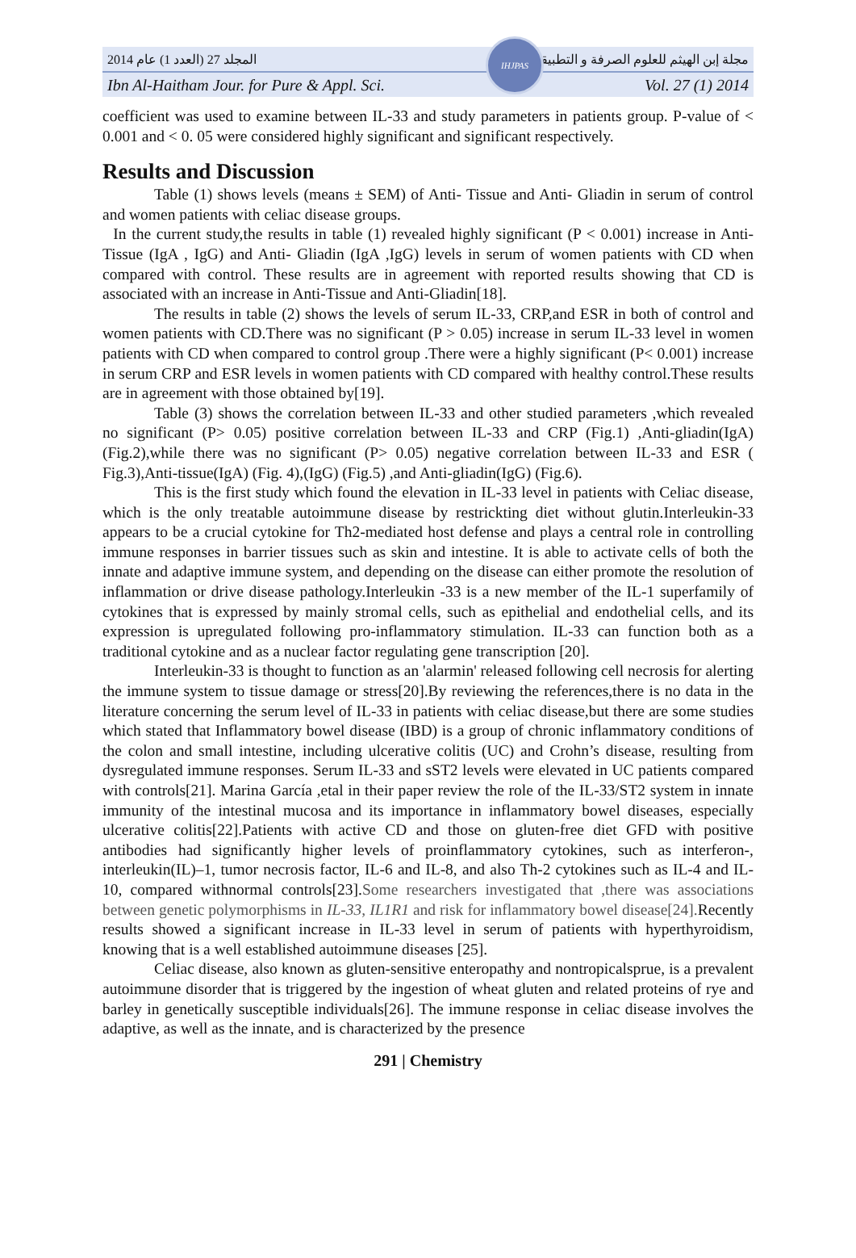المجلد 27 (العدد 1) عام 2014 مجلة إبن الهيثم للعلوم الصرفة و التطبيقية
Ibn Al-Haitham Jour. for Pure & Appl. Sci.
IHJPAS
Vol. 27 (1) 2014
coefficient was used to examine between IL-33 and study parameters in patients group. P-value of < 0.001 and < 0. 05 were considered highly significant and significant respectively.
Results and Discussion
Table (1) shows levels (means ± SEM) of Anti- Tissue and Anti- Gliadin in serum of control and women patients with celiac disease groups.
In the current study,the results in table (1) revealed highly significant (P < 0.001) increase in Anti-Tissue (IgA , IgG) and Anti- Gliadin (IgA ,IgG) levels in serum of women patients with CD when compared with control. These results are in agreement with reported results showing that CD is associated with an increase in Anti-Tissue and Anti-Gliadin[18].
The results in table (2) shows the levels of serum IL-33, CRP,and ESR in both of control and women patients with CD.There was no significant (P > 0.05) increase in serum IL-33 level in women patients with CD when compared to control group .There were a highly significant (P< 0.001) increase in serum CRP and ESR levels in women patients with CD compared with healthy control.These results are in agreement with those obtained by[19].
Table (3) shows the correlation between IL-33 and other studied parameters ,which revealed no significant (P> 0.05) positive correlation between IL-33 and CRP (Fig.1) ,Anti-gliadin(IgA) (Fig.2),while there was no significant (P> 0.05) negative correlation between IL-33 and ESR ( Fig.3),Anti-tissue(IgA) (Fig. 4),(IgG) (Fig.5) ,and Anti-gliadin(IgG) (Fig.6).
This is the first study which found the elevation in IL-33 level in patients with Celiac disease, which is the only treatable autoimmune disease by restrickting diet without glutin.Interleukin-33 appears to be a crucial cytokine for Th2-mediated host defense and plays a central role in controlling immune responses in barrier tissues such as skin and intestine. It is able to activate cells of both the innate and adaptive immune system, and depending on the disease can either promote the resolution of inflammation or drive disease pathology.Interleukin -33 is a new member of the IL-1 superfamily of cytokines that is expressed by mainly stromal cells, such as epithelial and endothelial cells, and its expression is upregulated following pro-inflammatory stimulation. IL-33 can function both as a traditional cytokine and as a nuclear factor regulating gene transcription [20].
Interleukin-33 is thought to function as an 'alarmin' released following cell necrosis for alerting the immune system to tissue damage or stress[20].By reviewing the references,there is no data in the literature concerning the serum level of IL-33 in patients with celiac disease,but there are some studies which stated that Inflammatory bowel disease (IBD) is a group of chronic inflammatory conditions of the colon and small intestine, including ulcerative colitis (UC) and Crohn’s disease, resulting from dysregulated immune responses. Serum IL-33 and sST2 levels were elevated in UC patients compared with controls[21]. Marina García ,etal in their paper review the role of the IL-33/ST2 system in innate immunity of the intestinal mucosa and its importance in inflammatory bowel diseases, especially ulcerative colitis[22].Patients with active CD and those on gluten-free diet GFD with positive antibodies had significantly higher levels of proinflammatory cytokines, such as interferon-, interleukin(IL)–1, tumor necrosis factor, IL-6 and IL-8, and also Th-2 cytokines such as IL-4 and IL-10, compared withnormal controls[23].Some researchers investigated that ,there was associations between genetic polymorphisms in IL-33, IL1R1 and risk for inflammatory bowel disease[24]. Recently results showed a significant increase in IL-33 level in serum of patients with hyperthyroidism, knowing that is a well established autoimmune diseases [25].
Celiac disease, also known as gluten-sensitive enteropathy and nontropicalsprue, is a prevalent autoimmune disorder that is triggered by the ingestion of wheat gluten and related proteins of rye and barley in genetically susceptible individuals[26]. The immune response in celiac disease involves the adaptive, as well as the innate, and is characterized by the presence
291 | Chemistry